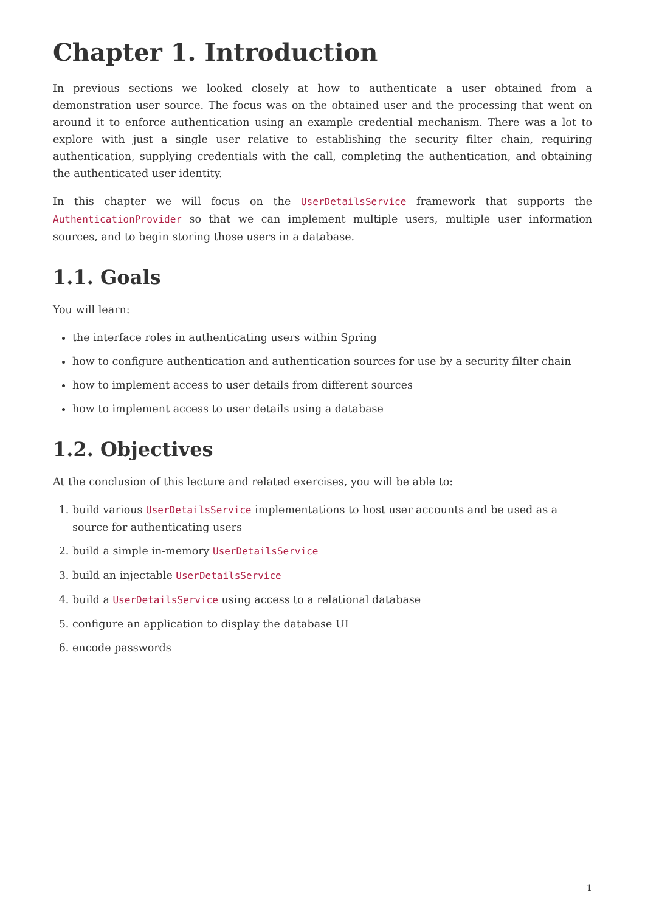Chapter 1. Introduction
In previous sections we looked closely at how to authenticate a user obtained from a demonstration user source. The focus was on the obtained user and the processing that went on around it to enforce authentication using an example credential mechanism. There was a lot to explore with just a single user relative to establishing the security filter chain, requiring authentication, supplying credentials with the call, completing the authentication, and obtaining the authenticated user identity.
In this chapter we will focus on the UserDetailsService framework that supports the AuthenticationProvider so that we can implement multiple users, multiple user information sources, and to begin storing those users in a database.
1.1. Goals
You will learn:
the interface roles in authenticating users within Spring
how to configure authentication and authentication sources for use by a security filter chain
how to implement access to user details from different sources
how to implement access to user details using a database
1.2. Objectives
At the conclusion of this lecture and related exercises, you will be able to:
1. build various UserDetailsService implementations to host user accounts and be used as a source for authenticating users
2. build a simple in-memory UserDetailsService
3. build an injectable UserDetailsService
4. build a UserDetailsService using access to a relational database
5. configure an application to display the database UI
6. encode passwords
1